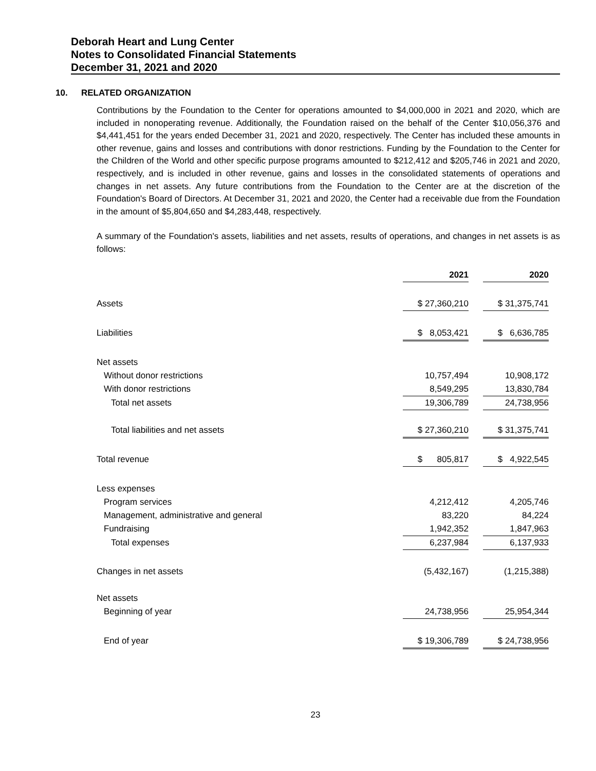Deborah Heart and Lung Center
Notes to Consolidated Financial Statements
December 31, 2021 and 2020
10. RELATED ORGANIZATION
Contributions by the Foundation to the Center for operations amounted to $4,000,000 in 2021 and 2020, which are included in nonoperating revenue. Additionally, the Foundation raised on the behalf of the Center $10,056,376 and $4,441,451 for the years ended December 31, 2021 and 2020, respectively. The Center has included these amounts in other revenue, gains and losses and contributions with donor restrictions. Funding by the Foundation to the Center for the Children of the World and other specific purpose programs amounted to $212,412 and $205,746 in 2021 and 2020, respectively, and is included in other revenue, gains and losses in the consolidated statements of operations and changes in net assets. Any future contributions from the Foundation to the Center are at the discretion of the Foundation's Board of Directors. At December 31, 2021 and 2020, the Center had a receivable due from the Foundation in the amount of $5,804,650 and $4,283,448, respectively.
A summary of the Foundation's assets, liabilities and net assets, results of operations, and changes in net assets is as follows:
| | 2021 | | 2020 | |
| Assets | $ 27,360,210 | | $ 31,375,741 | |
| Liabilities | $ 8,053,421 | | $ 6,636,785 | |
| Net assets | | | | |
| Without donor restrictions | 10,757,494 | | 10,908,172 | |
| With donor restrictions | 8,549,295 | | 13,830,784 | |
| Total net assets | 19,306,789 | | 24,738,956 | |
| Total liabilities and net assets | $ 27,360,210 | | $ 31,375,741 | |
| Total revenue | $ 805,817 | | $ 4,922,545 | |
| Less expenses | | | | |
| Program services | 4,212,412 | | 4,205,746 | |
| Management, administrative and general | 83,220 | | 84,224 | |
| Fundraising | 1,942,352 | | 1,847,963 | |
| Total expenses | 6,237,984 | | 6,137,933 | |
| Changes in net assets | (5,432,167) | | (1,215,388) | |
| Net assets | | | | |
| Beginning of year | 24,738,956 | | 25,954,344 | |
| End of year | $ 19,306,789 | | $ 24,738,956 | |
23